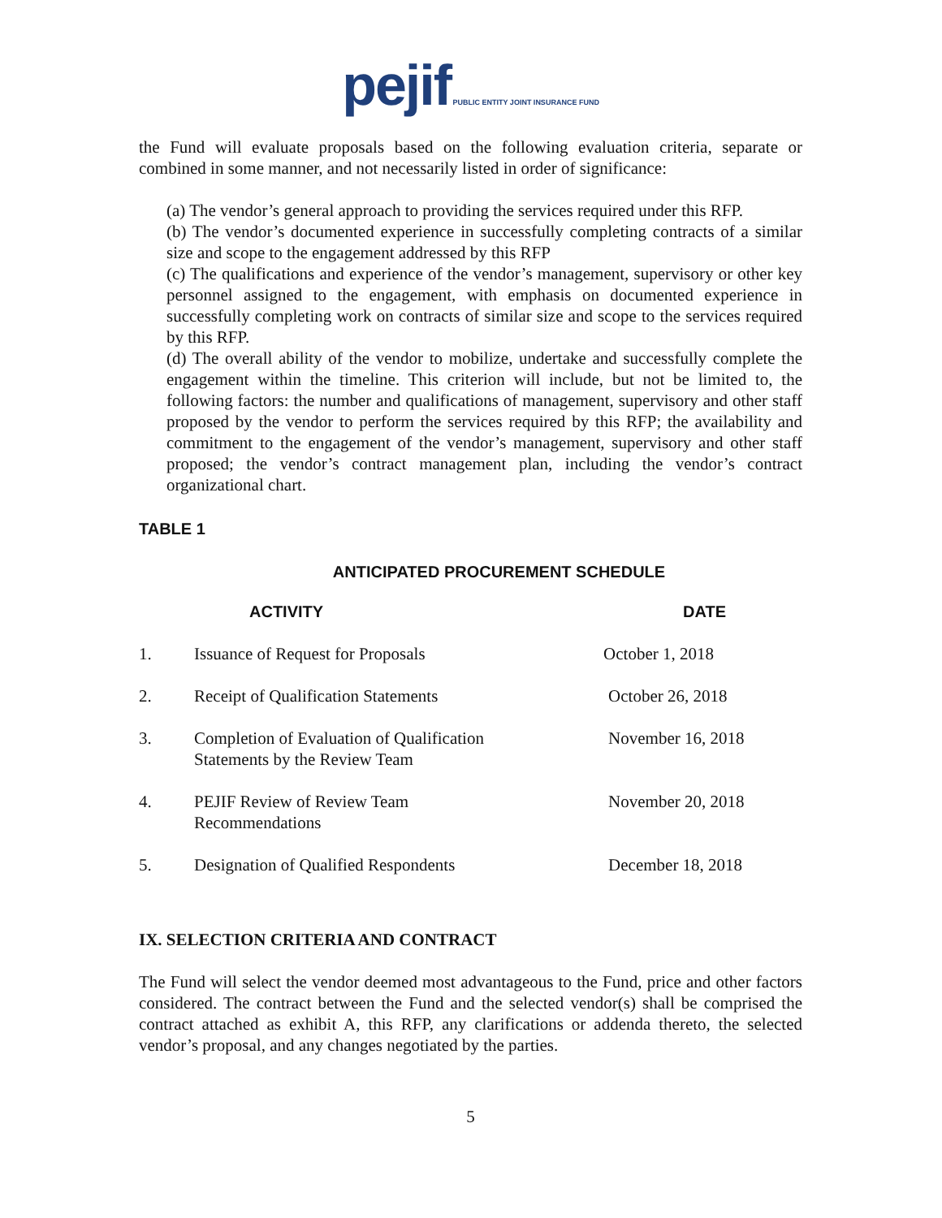pejif PUBLIC ENTITY JOINT INSURANCE FUND
the Fund will evaluate proposals based on the following evaluation criteria, separate or combined in some manner, and not necessarily listed in order of significance:
(a) The vendor’s general approach to providing the services required under this RFP.
(b) The vendor’s documented experience in successfully completing contracts of a similar size and scope to the engagement addressed by this RFP
(c) The qualifications and experience of the vendor’s management, supervisory or other key personnel assigned to the engagement, with emphasis on documented experience in successfully completing work on contracts of similar size and scope to the services required by this RFP.
(d) The overall ability of the vendor to mobilize, undertake and successfully complete the engagement within the timeline. This criterion will include, but not be limited to, the following factors: the number and qualifications of management, supervisory and other staff proposed by the vendor to perform the services required by this RFP; the availability and commitment to the engagement of the vendor’s management, supervisory and other staff proposed; the vendor’s contract management plan, including the vendor’s contract organizational chart.
TABLE 1
ANTICIPATED PROCUREMENT SCHEDULE
| | ACTIVITY | DATE |
| --- | --- | --- |
| 1. | Issuance of Request for Proposals | October 1, 2018 |
| 2. | Receipt of Qualification Statements | October 26, 2018 |
| 3. | Completion of Evaluation of Qualification Statements by the Review Team | November 16, 2018 |
| 4. | PEJIF Review of Review Team Recommendations | November 20, 2018 |
| 5. | Designation of Qualified Respondents | December 18, 2018 |
IX. SELECTION CRITERIA AND CONTRACT
The Fund will select the vendor deemed most advantageous to the Fund, price and other factors considered. The contract between the Fund and the selected vendor(s) shall be comprised the contract attached as exhibit A, this RFP, any clarifications or addenda thereto, the selected vendor’s proposal, and any changes negotiated by the parties.
5